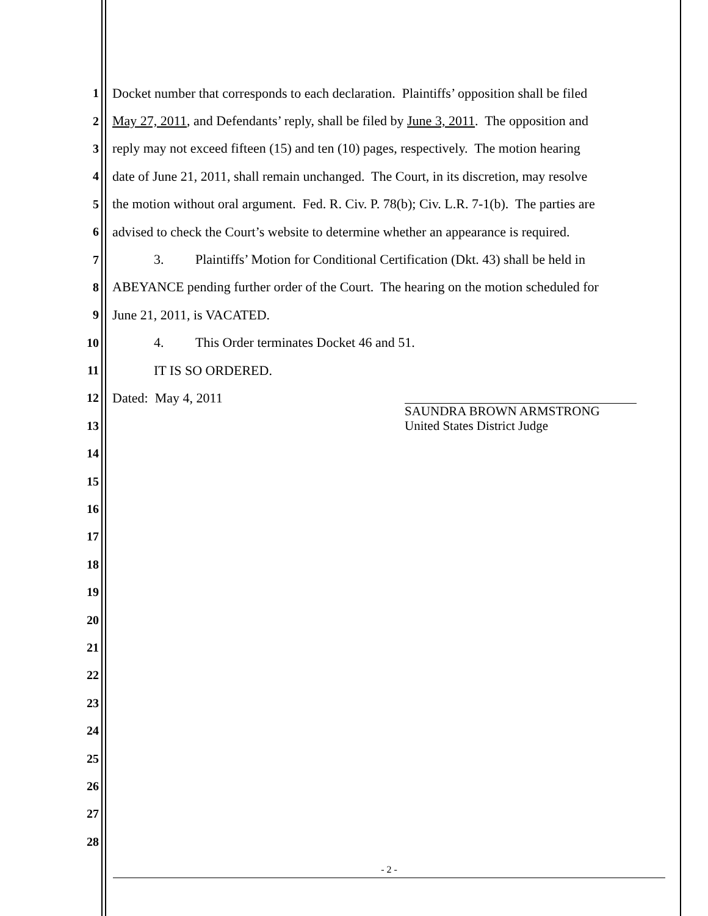1 Docket number that corresponds to each declaration. Plaintiffs’ opposition shall be filed
2 May 27, 2011, and Defendants’ reply, shall be filed by June 3, 2011. The opposition and
3 reply may not exceed fifteen (15) and ten (10) pages, respectively. The motion hearing
4 date of June 21, 2011, shall remain unchanged. The Court, in its discretion, may resolve
5 the motion without oral argument. Fed. R. Civ. P. 78(b); Civ. L.R. 7-1(b). The parties are
6 advised to check the Court’s website to determine whether an appearance is required.
7 3. Plaintiffs’ Motion for Conditional Certification (Dkt. 43) shall be held in
8 ABEYANCE pending further order of the Court. The hearing on the motion scheduled for
9 June 21, 2011, is VACATED.
10 4. This Order terminates Docket 46 and 51.
11 IT IS SO ORDERED.
12 Dated: May 4, 2011
13
14
15
16
17
18
19
20
21
22
23
24
25
26
27
28
SAUNDRA BROWN ARMSTRONG
United States District Judge
- 2 -